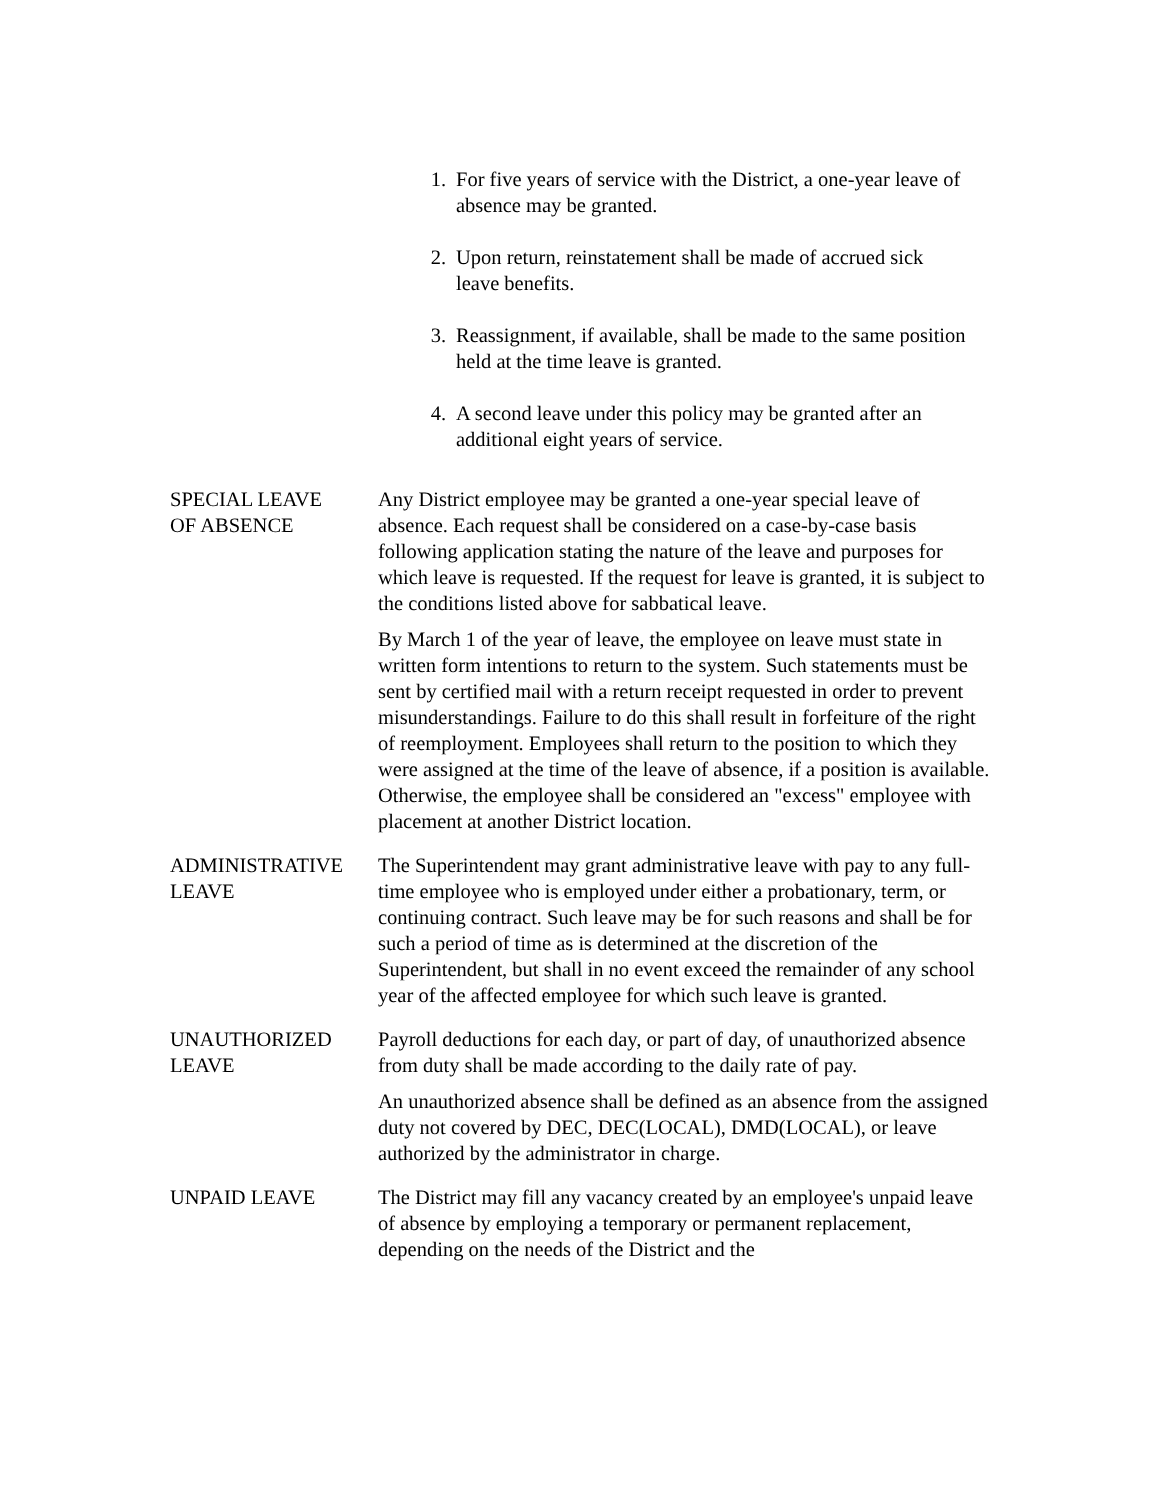1. For five years of service with the District, a one-year leave of absence may be granted.
2. Upon return, reinstatement shall be made of accrued sick leave benefits.
3. Reassignment, if available, shall be made to the same position held at the time leave is granted.
4. A second leave under this policy may be granted after an additional eight years of service.
SPECIAL LEAVE
OF ABSENCE
Any District employee may be granted a one-year special leave of absence. Each request shall be considered on a case-by-case basis following application stating the nature of the leave and purposes for which leave is requested. If the request for leave is granted, it is subject to the conditions listed above for sabbatical leave.
By March 1 of the year of leave, the employee on leave must state in written form intentions to return to the system. Such statements must be sent by certified mail with a return receipt requested in order to prevent misunderstandings. Failure to do this shall result in forfeiture of the right of reemployment. Employees shall return to the position to which they were assigned at the time of the leave of absence, if a position is available. Otherwise, the employee shall be considered an "excess" employee with placement at another District location.
ADMINISTRATIVE
LEAVE
The Superintendent may grant administrative leave with pay to any full-time employee who is employed under either a probationary, term, or continuing contract. Such leave may be for such reasons and shall be for such a period of time as is determined at the discretion of the Superintendent, but shall in no event exceed the remainder of any school year of the affected employee for which such leave is granted.
UNAUTHORIZED
LEAVE
Payroll deductions for each day, or part of day, of unauthorized absence from duty shall be made according to the daily rate of pay.
An unauthorized absence shall be defined as an absence from the assigned duty not covered by DEC, DEC(LOCAL), DMD(LOCAL), or leave authorized by the administrator in charge.
UNPAID LEAVE The District may fill any vacancy created by an employee's unpaid leave of absence by employing a temporary or permanent replacement, depending on the needs of the District and the